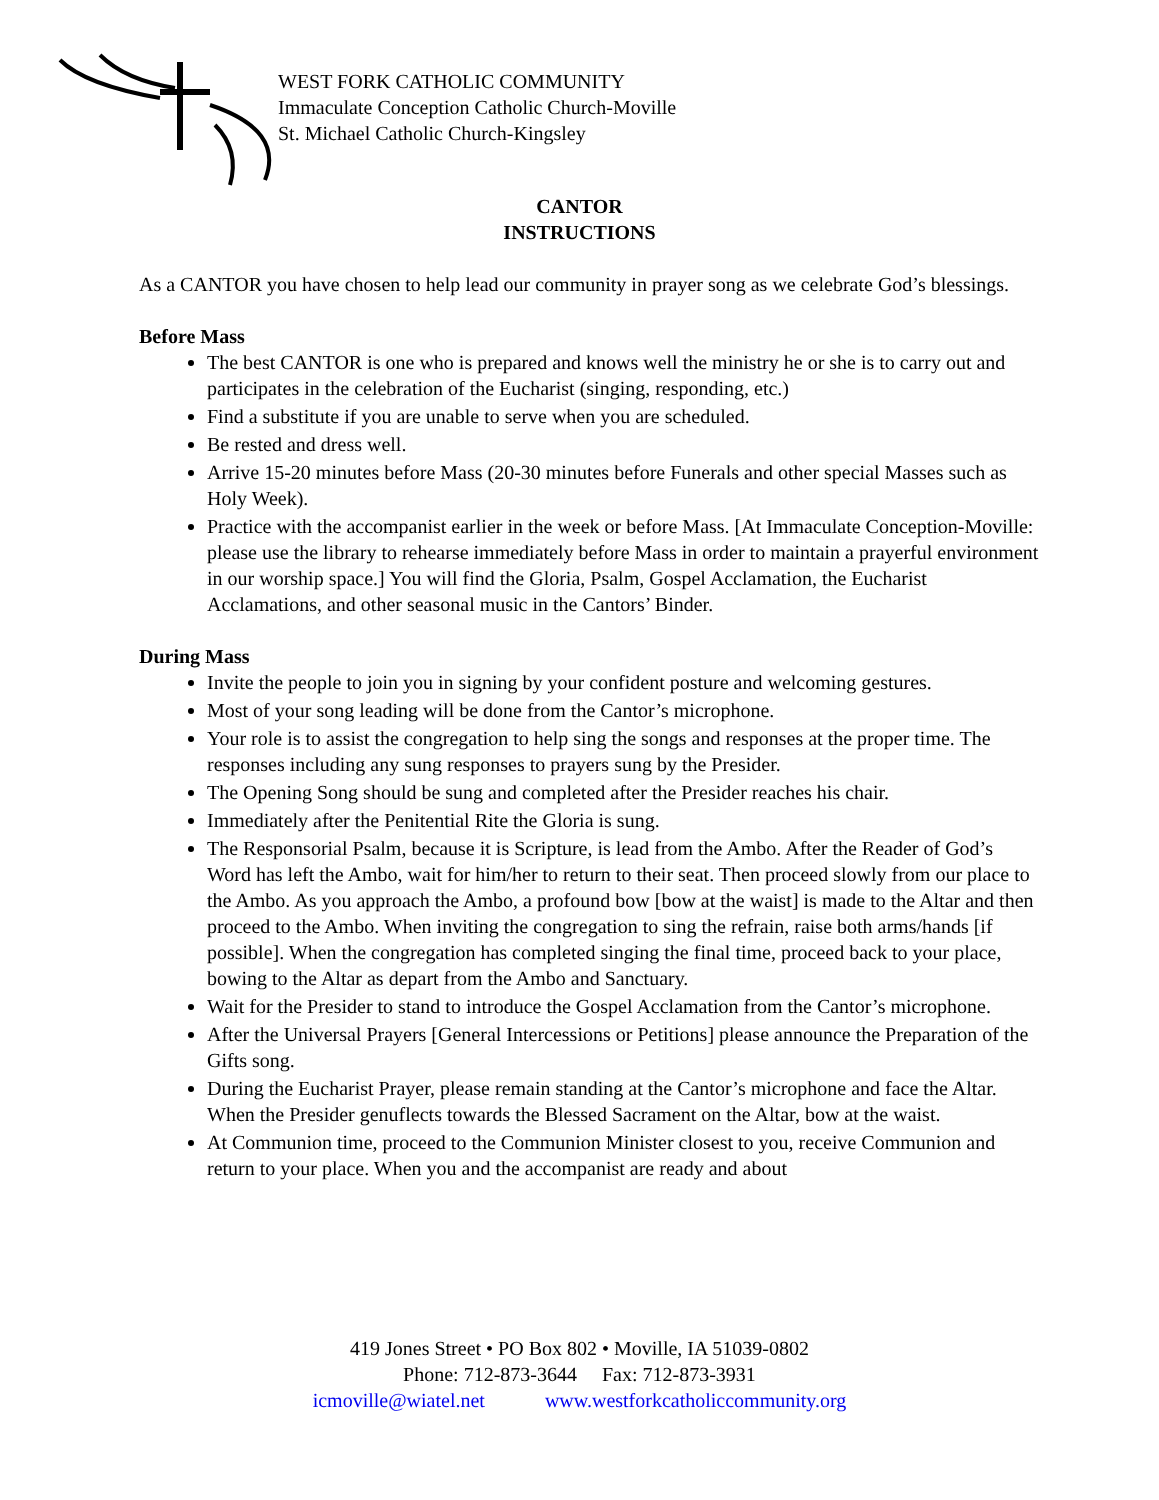WEST FORK CATHOLIC COMMUNITY
Immaculate Conception Catholic Church-Moville
St. Michael Catholic Church-Kingsley
CANTOR
INSTRUCTIONS
As a CANTOR you have chosen to help lead our community in prayer song as we celebrate God’s blessings.
Before Mass
The best CANTOR is one who is prepared and knows well the ministry he or she is to carry out and participates in the celebration of the Eucharist (singing, responding, etc.)
Find a substitute if you are unable to serve when you are scheduled.
Be rested and dress well.
Arrive 15-20 minutes before Mass (20-30 minutes before Funerals and other special Masses such as Holy Week).
Practice with the accompanist earlier in the week or before Mass. [At Immaculate Conception-Moville: please use the library to rehearse immediately before Mass in order to maintain a prayerful environment in our worship space.] You will find the Gloria, Psalm, Gospel Acclamation, the Eucharist Acclamations, and other seasonal music in the Cantors’ Binder.
During Mass
Invite the people to join you in signing by your confident posture and welcoming gestures.
Most of your song leading will be done from the Cantor’s microphone.
Your role is to assist the congregation to help sing the songs and responses at the proper time. The responses including any sung responses to prayers sung by the Presider.
The Opening Song should be sung and completed after the Presider reaches his chair.
Immediately after the Penitential Rite the Gloria is sung.
The Responsorial Psalm, because it is Scripture, is lead from the Ambo. After the Reader of God’s Word has left the Ambo, wait for him/her to return to their seat. Then proceed slowly from our place to the Ambo. As you approach the Ambo, a profound bow [bow at the waist] is made to the Altar and then proceed to the Ambo. When inviting the congregation to sing the refrain, raise both arms/hands [if possible]. When the congregation has completed singing the final time, proceed back to your place, bowing to the Altar as depart from the Ambo and Sanctuary.
Wait for the Presider to stand to introduce the Gospel Acclamation from the Cantor’s microphone.
After the Universal Prayers [General Intercessions or Petitions] please announce the Preparation of the Gifts song.
During the Eucharist Prayer, please remain standing at the Cantor’s microphone and face the Altar. When the Presider genuflects towards the Blessed Sacrament on the Altar, bow at the waist.
At Communion time, proceed to the Communion Minister closest to you, receive Communion and return to your place. When you and the accompanist are ready and about
419 Jones Street • PO Box 802 • Moville, IA 51039-0802
Phone: 712-873-3644 Fax: 712-873-3931
icmoville@wiatel.net www.westforkcatholiccommunity.org